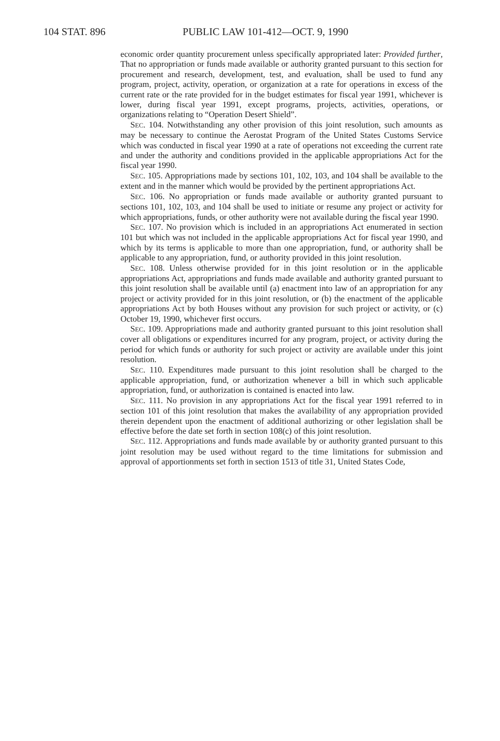104 STAT. 896 PUBLIC LAW 101-412—OCT. 9, 1990
economic order quantity procurement unless specifically appropriated later: Provided further, That no appropriation or funds made available or authority granted pursuant to this section for procurement and research, development, test, and evaluation, shall be used to fund any program, project, activity, operation, or organization at a rate for operations in excess of the current rate or the rate provided for in the budget estimates for fiscal year 1991, whichever is lower, during fiscal year 1991, except programs, projects, activities, operations, or organizations relating to “Operation Desert Shield”.
SEC. 104. Notwithstanding any other provision of this joint resolution, such amounts as may be necessary to continue the Aerostat Program of the United States Customs Service which was conducted in fiscal year 1990 at a rate of operations not exceeding the current rate and under the authority and conditions provided in the applicable appropriations Act for the fiscal year 1990.
SEC. 105. Appropriations made by sections 101, 102, 103, and 104 shall be available to the extent and in the manner which would be provided by the pertinent appropriations Act.
SEC. 106. No appropriation or funds made available or authority granted pursuant to sections 101, 102, 103, and 104 shall be used to initiate or resume any project or activity for which appropriations, funds, or other authority were not available during the fiscal year 1990.
SEC. 107. No provision which is included in an appropriations Act enumerated in section 101 but which was not included in the applicable appropriations Act for fiscal year 1990, and which by its terms is applicable to more than one appropriation, fund, or authority shall be applicable to any appropriation, fund, or authority provided in this joint resolution.
SEC. 108. Unless otherwise provided for in this joint resolution or in the applicable appropriations Act, appropriations and funds made available and authority granted pursuant to this joint resolution shall be available until (a) enactment into law of an appropriation for any project or activity provided for in this joint resolution, or (b) the enactment of the applicable appropriations Act by both Houses without any provision for such project or activity, or (c) October 19, 1990, whichever first occurs.
SEC. 109. Appropriations made and authority granted pursuant to this joint resolution shall cover all obligations or expenditures incurred for any program, project, or activity during the period for which funds or authority for such project or activity are available under this joint resolution.
SEC. 110. Expenditures made pursuant to this joint resolution shall be charged to the applicable appropriation, fund, or authorization whenever a bill in which such applicable appropriation, fund, or authorization is contained is enacted into law.
SEC. 111. No provision in any appropriations Act for the fiscal year 1991 referred to in section 101 of this joint resolution that makes the availability of any appropriation provided therein dependent upon the enactment of additional authorizing or other legislation shall be effective before the date set forth in section 108(c) of this joint resolution.
SEC. 112. Appropriations and funds made available by or authority granted pursuant to this joint resolution may be used without regard to the time limitations for submission and approval of apportionments set forth in section 1513 of title 31, United States Code,